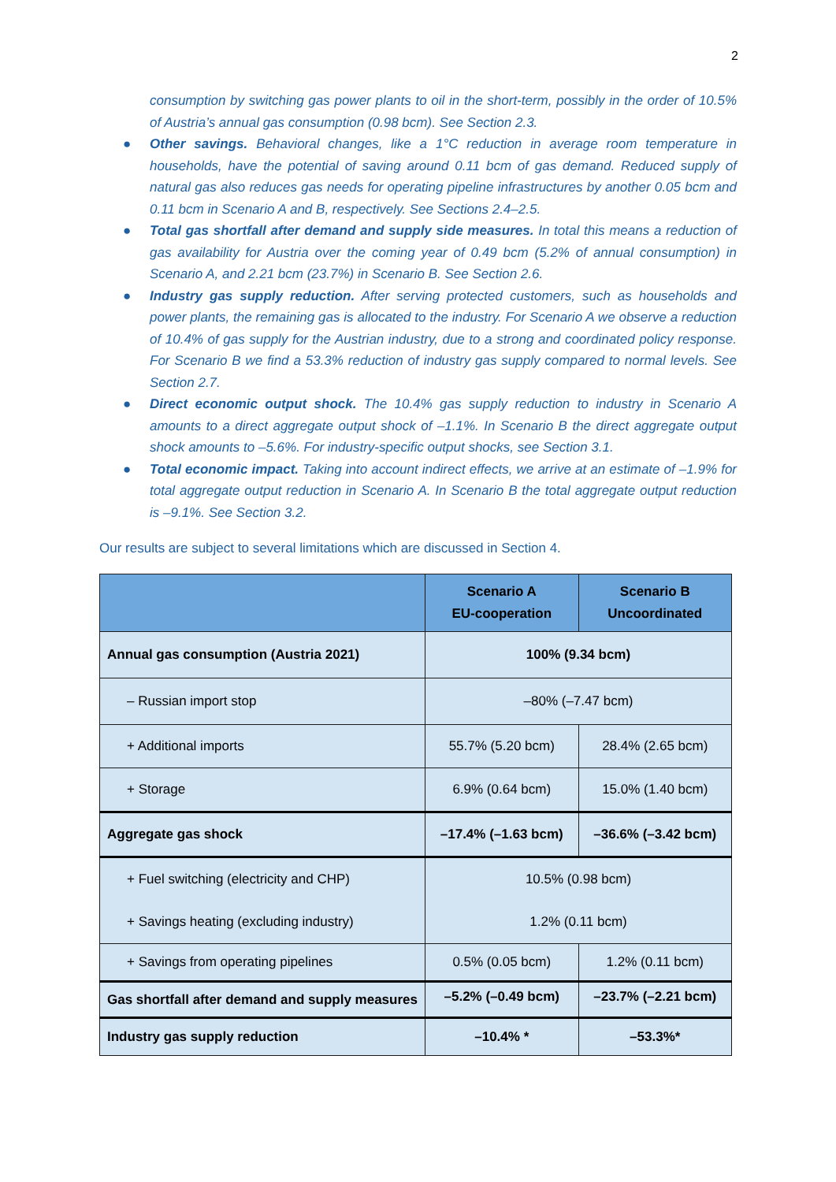2
consumption by switching gas power plants to oil in the short-term, possibly in the order of 10.5% of Austria’s annual gas consumption (0.98 bcm). See Section 2.3.
● Other savings. Behavioral changes, like a 1°C reduction in average room temperature in households, have the potential of saving around 0.11 bcm of gas demand. Reduced supply of natural gas also reduces gas needs for operating pipeline infrastructures by another 0.05 bcm and 0.11 bcm in Scenario A and B, respectively. See Sections 2.4–2.5.
● Total gas shortfall after demand and supply side measures. In total this means a reduction of gas availability for Austria over the coming year of 0.49 bcm (5.2% of annual consumption) in Scenario A, and 2.21 bcm (23.7%) in Scenario B. See Section 2.6.
● Industry gas supply reduction. After serving protected customers, such as households and power plants, the remaining gas is allocated to the industry. For Scenario A we observe a reduction of 10.4% of gas supply for the Austrian industry, due to a strong and coordinated policy response. For Scenario B we find a 53.3% reduction of industry gas supply compared to normal levels. See Section 2.7.
● Direct economic output shock. The 10.4% gas supply reduction to industry in Scenario A amounts to a direct aggregate output shock of –1.1%. In Scenario B the direct aggregate output shock amounts to –5.6%. For industry-specific output shocks, see Section 3.1.
● Total economic impact. Taking into account indirect effects, we arrive at an estimate of –1.9% for total aggregate output reduction in Scenario A. In Scenario B the total aggregate output reduction is –9.1%. See Section 3.2.
Our results are subject to several limitations which are discussed in Section 4.
| | Scenario A EU-cooperation | Scenario B Uncoordinated |
| --- | --- | --- |
| Annual gas consumption (Austria 2021) | 100% (9.34 bcm) | |
| – Russian import stop | –80% (–7.47 bcm) | |
| + Additional imports | 55.7% (5.20 bcm) | 28.4% (2.65 bcm) |
| + Storage | 6.9% (0.64 bcm) | 15.0% (1.40 bcm) |
| Aggregate gas shock | –17.4% (–1.63 bcm) | –36.6% (–3.42 bcm) |
| + Fuel switching (electricity and CHP) | 10.5% (0.98 bcm) | |
| + Savings heating (excluding industry) | 1.2% (0.11 bcm) | |
| + Savings from operating pipelines | 0.5% (0.05 bcm) | 1.2% (0.11 bcm) |
| Gas shortfall after demand and supply measures | –5.2% (–0.49 bcm) | –23.7% (–2.21 bcm) |
| Industry gas supply reduction | –10.4% * | –53.3%* |